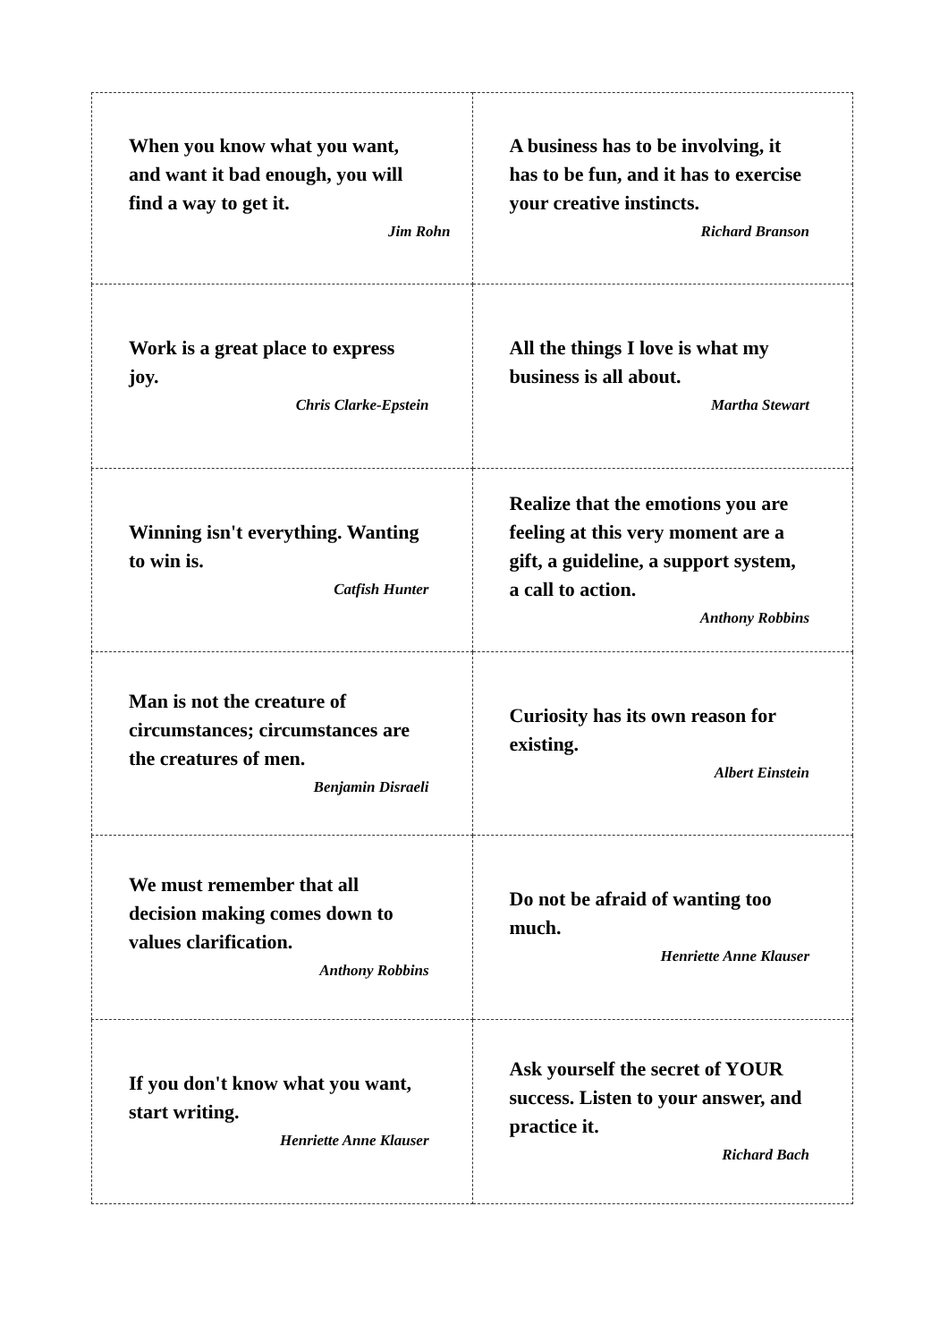| When you know what you want, and want it bad enough, you will find a way to get it. Jim Rohn | A business has to be involving, it has to be fun, and it has to exercise your creative instincts. Richard Branson |
| Work is a great place to express joy. Chris Clarke-Epstein | All the things I love is what my business is all about. Martha Stewart |
| Winning isn't everything. Wanting to win is. Catfish Hunter | Realize that the emotions you are feeling at this very moment are a gift, a guideline, a support system, a call to action. Anthony Robbins |
| Man is not the creature of circumstances; circumstances are the creatures of men. Benjamin Disraeli | Curiosity has its own reason for existing. Albert Einstein |
| We must remember that all decision making comes down to values clarification. Anthony Robbins | Do not be afraid of wanting too much. Henriette Anne Klauser |
| If you don't know what you want, start writing. Henriette Anne Klauser | Ask yourself the secret of YOUR success. Listen to your answer, and practice it. Richard Bach |